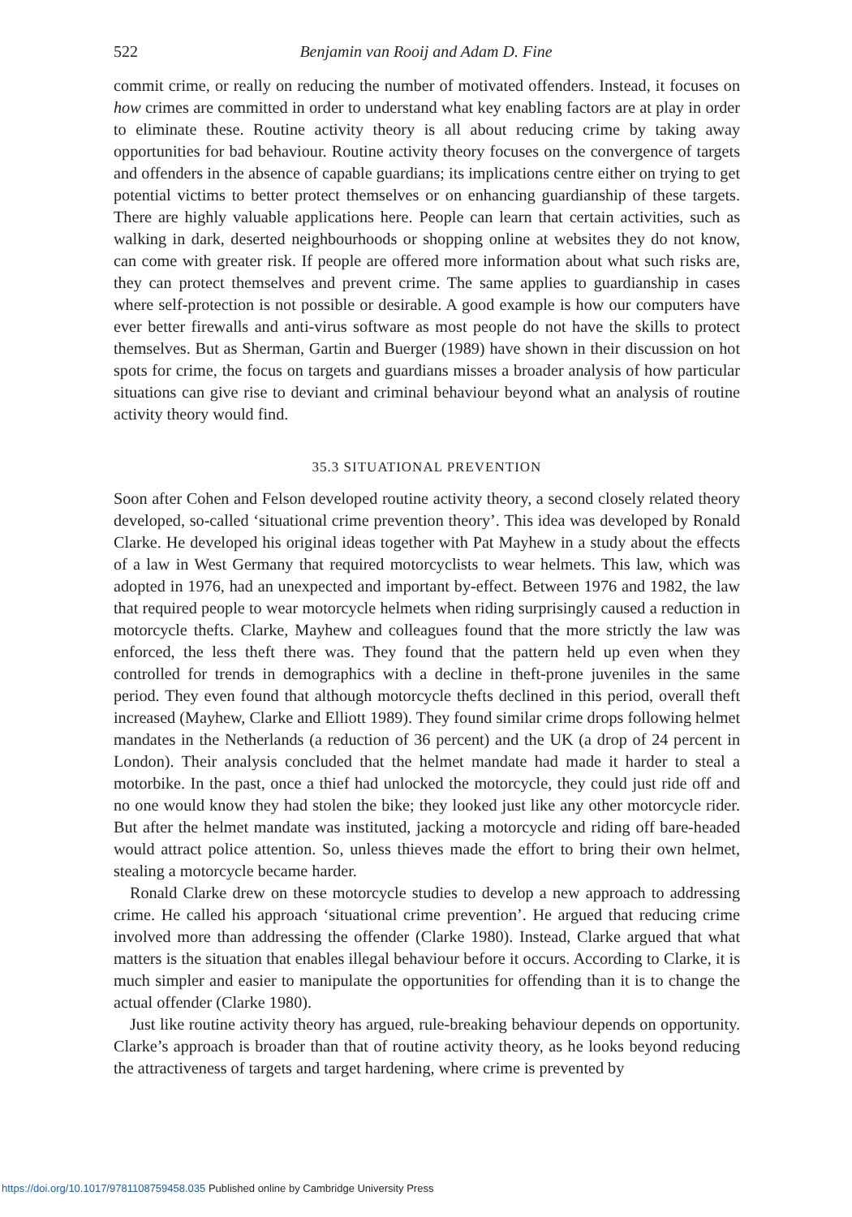522 Benjamin van Rooij and Adam D. Fine
commit crime, or really on reducing the number of motivated offenders. Instead, it focuses on how crimes are committed in order to understand what key enabling factors are at play in order to eliminate these. Routine activity theory is all about reducing crime by taking away opportunities for bad behaviour. Routine activity theory focuses on the convergence of targets and offenders in the absence of capable guardians; its implications centre either on trying to get potential victims to better protect themselves or on enhancing guardianship of these targets. There are highly valuable applications here. People can learn that certain activities, such as walking in dark, deserted neighbourhoods or shopping online at websites they do not know, can come with greater risk. If people are offered more information about what such risks are, they can protect themselves and prevent crime. The same applies to guardianship in cases where self-protection is not possible or desirable. A good example is how our computers have ever better firewalls and anti-virus software as most people do not have the skills to protect themselves. But as Sherman, Gartin and Buerger (1989) have shown in their discussion on hot spots for crime, the focus on targets and guardians misses a broader analysis of how particular situations can give rise to deviant and criminal behaviour beyond what an analysis of routine activity theory would find.
35.3 SITUATIONAL PREVENTION
Soon after Cohen and Felson developed routine activity theory, a second closely related theory developed, so-called ‘situational crime prevention theory’. This idea was developed by Ronald Clarke. He developed his original ideas together with Pat Mayhew in a study about the effects of a law in West Germany that required motorcyclists to wear helmets. This law, which was adopted in 1976, had an unexpected and important by-effect. Between 1976 and 1982, the law that required people to wear motorcycle helmets when riding surprisingly caused a reduction in motorcycle thefts. Clarke, Mayhew and colleagues found that the more strictly the law was enforced, the less theft there was. They found that the pattern held up even when they controlled for trends in demographics with a decline in theft-prone juveniles in the same period. They even found that although motorcycle thefts declined in this period, overall theft increased (Mayhew, Clarke and Elliott 1989). They found similar crime drops following helmet mandates in the Netherlands (a reduction of 36 percent) and the UK (a drop of 24 percent in London). Their analysis concluded that the helmet mandate had made it harder to steal a motorbike. In the past, once a thief had unlocked the motorcycle, they could just ride off and no one would know they had stolen the bike; they looked just like any other motorcycle rider. But after the helmet mandate was instituted, jacking a motorcycle and riding off bare-headed would attract police attention. So, unless thieves made the effort to bring their own helmet, stealing a motorcycle became harder.
Ronald Clarke drew on these motorcycle studies to develop a new approach to addressing crime. He called his approach ‘situational crime prevention’. He argued that reducing crime involved more than addressing the offender (Clarke 1980). Instead, Clarke argued that what matters is the situation that enables illegal behaviour before it occurs. According to Clarke, it is much simpler and easier to manipulate the opportunities for offending than it is to change the actual offender (Clarke 1980).
Just like routine activity theory has argued, rule-breaking behaviour depends on opportunity. Clarke’s approach is broader than that of routine activity theory, as he looks beyond reducing the attractiveness of targets and target hardening, where crime is prevented by
https://doi.org/10.1017/9781108759458.035 Published online by Cambridge University Press